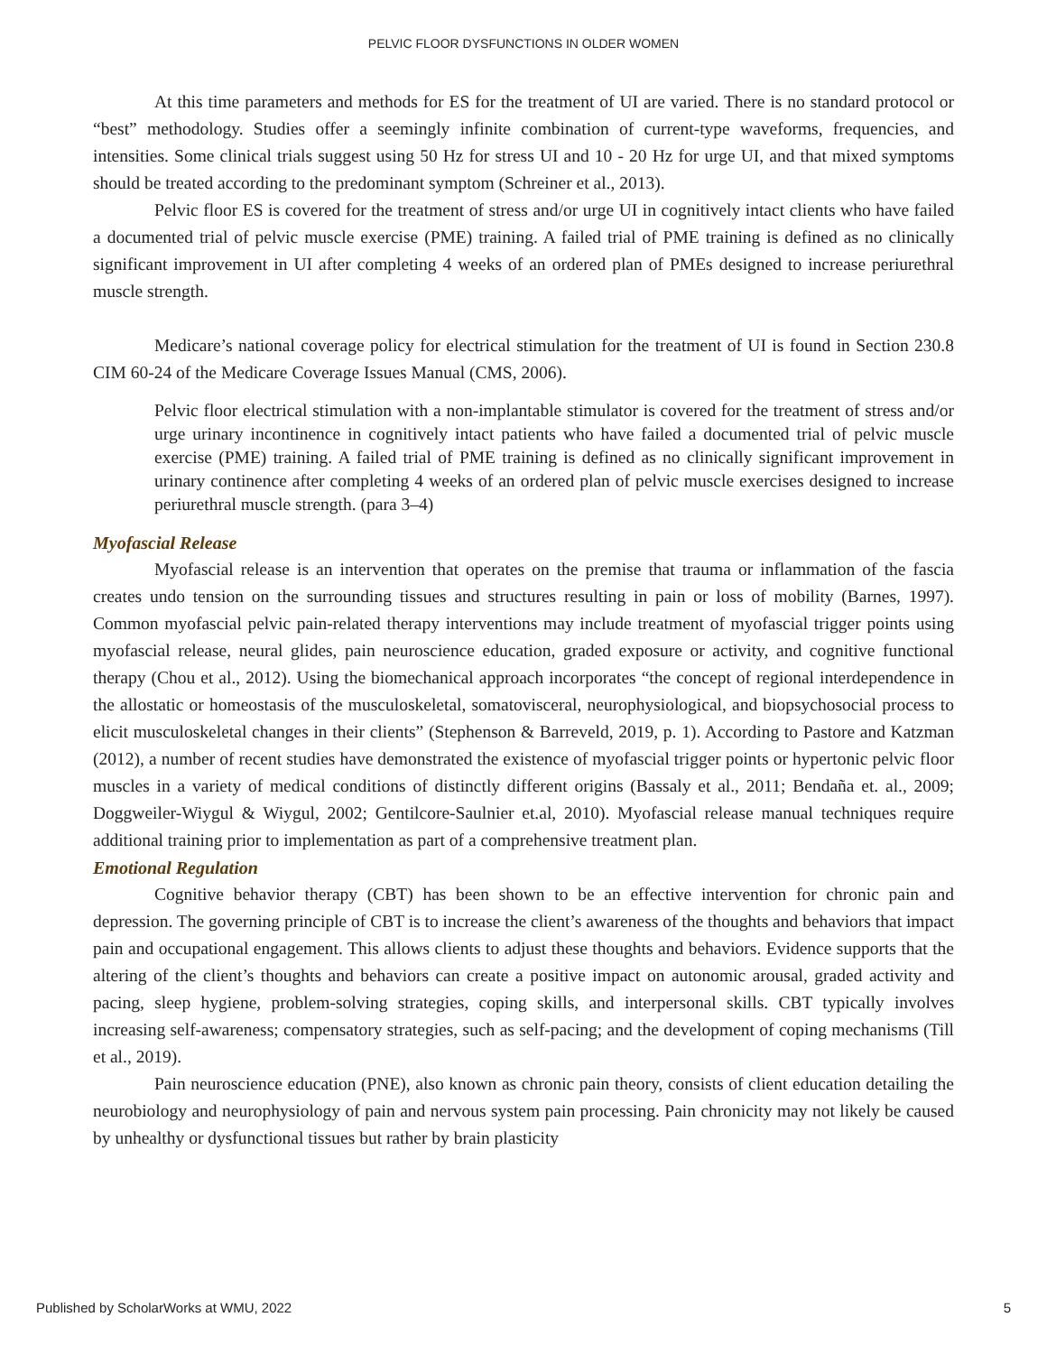PELVIC FLOOR DYSFUNCTIONS IN OLDER WOMEN
At this time parameters and methods for ES for the treatment of UI are varied. There is no standard protocol or “best” methodology. Studies offer a seemingly infinite combination of current-type waveforms, frequencies, and intensities. Some clinical trials suggest using 50 Hz for stress UI and 10 - 20 Hz for urge UI, and that mixed symptoms should be treated according to the predominant symptom (Schreiner et al., 2013).
Pelvic floor ES is covered for the treatment of stress and/or urge UI in cognitively intact clients who have failed a documented trial of pelvic muscle exercise (PME) training. A failed trial of PME training is defined as no clinically significant improvement in UI after completing 4 weeks of an ordered plan of PMEs designed to increase periurethral muscle strength.
Medicare’s national coverage policy for electrical stimulation for the treatment of UI is found in Section 230.8 CIM 60-24 of the Medicare Coverage Issues Manual (CMS, 2006).
Pelvic floor electrical stimulation with a non-implantable stimulator is covered for the treatment of stress and/or urge urinary incontinence in cognitively intact patients who have failed a documented trial of pelvic muscle exercise (PME) training. A failed trial of PME training is defined as no clinically significant improvement in urinary continence after completing 4 weeks of an ordered plan of pelvic muscle exercises designed to increase periurethral muscle strength. (para 3–4)
Myofascial Release
Myofascial release is an intervention that operates on the premise that trauma or inflammation of the fascia creates undo tension on the surrounding tissues and structures resulting in pain or loss of mobility (Barnes, 1997). Common myofascial pelvic pain-related therapy interventions may include treatment of myofascial trigger points using myofascial release, neural glides, pain neuroscience education, graded exposure or activity, and cognitive functional therapy (Chou et al., 2012). Using the biomechanical approach incorporates “the concept of regional interdependence in the allostatic or homeostasis of the musculoskeletal, somatovisceral, neurophysiological, and biopsychosocial process to elicit musculoskeletal changes in their clients” (Stephenson & Barreveld, 2019, p. 1). According to Pastore and Katzman (2012), a number of recent studies have demonstrated the existence of myofascial trigger points or hypertonic pelvic floor muscles in a variety of medical conditions of distinctly different origins (Bassaly et al., 2011; Bendaña et. al., 2009; Doggweiler-Wiygul & Wiygul, 2002; Gentilcore-Saulnier et.al, 2010). Myofascial release manual techniques require additional training prior to implementation as part of a comprehensive treatment plan.
Emotional Regulation
Cognitive behavior therapy (CBT) has been shown to be an effective intervention for chronic pain and depression. The governing principle of CBT is to increase the client’s awareness of the thoughts and behaviors that impact pain and occupational engagement. This allows clients to adjust these thoughts and behaviors. Evidence supports that the altering of the client’s thoughts and behaviors can create a positive impact on autonomic arousal, graded activity and pacing, sleep hygiene, problem-solving strategies, coping skills, and interpersonal skills. CBT typically involves increasing self-awareness; compensatory strategies, such as self-pacing; and the development of coping mechanisms (Till et al., 2019).
Pain neuroscience education (PNE), also known as chronic pain theory, consists of client education detailing the neurobiology and neurophysiology of pain and nervous system pain processing. Pain chronicity may not likely be caused by unhealthy or dysfunctional tissues but rather by brain plasticity
Published by ScholarWorks at WMU, 2022 5